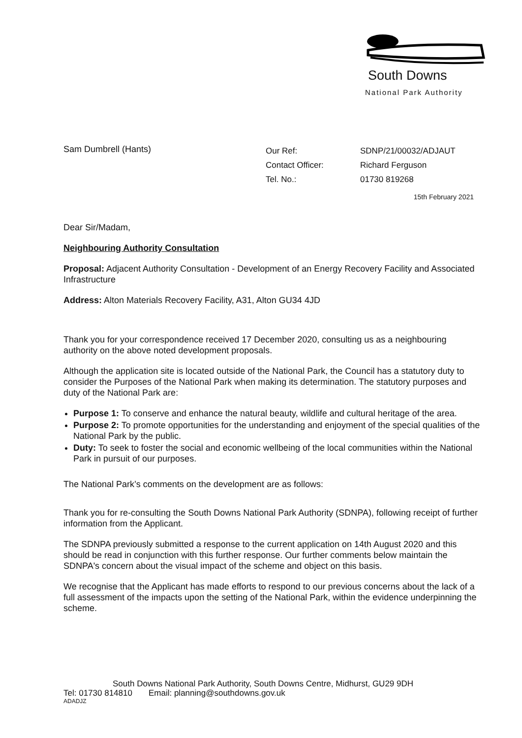South Downs
National Park Authority
Sam Dumbrell (Hants)
Our Ref:
Contact Officer:
Tel. No.:
SDNP/21/00032/ADJAUT
Richard Ferguson
01730 819268
15th February 2021
Dear Sir/Madam,
Neighbouring Authority Consultation
Proposal: Adjacent Authority Consultation - Development of an Energy Recovery Facility and Associated Infrastructure
Address: Alton Materials Recovery Facility, A31, Alton GU34 4JD
Thank you for your correspondence received 17 December 2020, consulting us as a neighbouring authority on the above noted development proposals.
Although the application site is located outside of the National Park, the Council has a statutory duty to consider the Purposes of the National Park when making its determination. The statutory purposes and duty of the National Park are:
Purpose 1: To conserve and enhance the natural beauty, wildlife and cultural heritage of the area.
Purpose 2: To promote opportunities for the understanding and enjoyment of the special qualities of the National Park by the public.
Duty: To seek to foster the social and economic wellbeing of the local communities within the National Park in pursuit of our purposes.
The National Park’s comments on the development are as follows:
Thank you for re-consulting the South Downs National Park Authority (SDNPA), following receipt of further information from the Applicant.
The SDNPA previously submitted a response to the current application on 14th August 2020 and this should be read in conjunction with this further response. Our further comments below maintain the SDNPA's concern about the visual impact of the scheme and object on this basis.
We recognise that the Applicant has made efforts to respond to our previous concerns about the lack of a full assessment of the impacts upon the setting of the National Park, within the evidence underpinning the scheme.
South Downs National Park Authority, South Downs Centre, Midhurst, GU29 9DH
Tel: 01730 814810 Email: planning@southdowns.gov.uk
ADADJZ